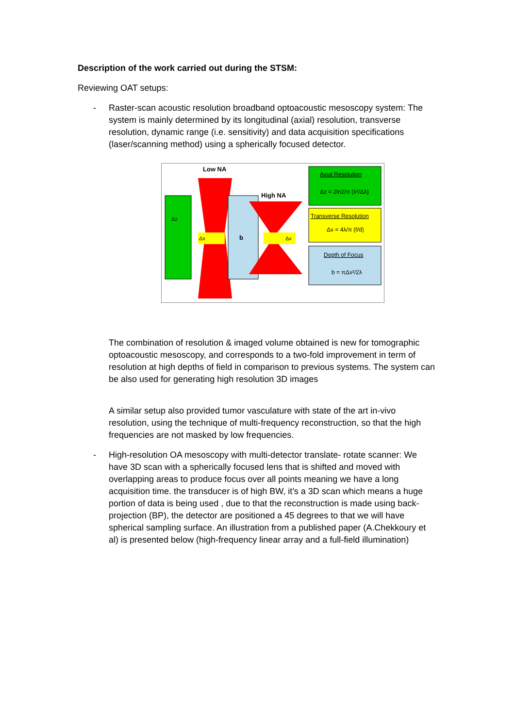Description of the work carried out during the STSM:
Reviewing OAT setups:
- Raster-scan acoustic resolution broadband optoacoustic mesoscopy system: The system is mainly determined by its longitudinal (axial) resolution, transverse resolution, dynamic range (i.e. sensitivity) and data acquisition specifications (laser/scanning method) using a spherically focused detector.
Δz
Low NA
Δx
b
High NA
Δx
Axial Resolution
Δz = 2ln2/π (λ²/Δλ)
Transverse Resolution
Δx = 4λ/π (f/d)
Depth of Focus
b = πΔx²/2λ
The combination of resolution & imaged volume obtained is new for tomographic optoacoustic mesoscopy, and corresponds to a two-fold improvement in term of resolution at high depths of field in comparison to previous systems. The system can be also used for generating high resolution 3D images
A similar setup also provided tumor vasculature with state of the art in-vivo resolution, using the technique of multi-frequency reconstruction, so that the high frequencies are not masked by low frequencies.
- High-resolution OA mesoscopy with multi-detector translate- rotate scanner: We have 3D scan with a spherically focused lens that is shifted and moved with overlapping areas to produce focus over all points meaning we have a long acquisition time. the transducer is of high BW, it’s a 3D scan which means a huge portion of data is being used , due to that the reconstruction is made using back-projection (BP), the detector are positioned a 45 degrees to that we will have spherical sampling surface. An illustration from a published paper (A.Chekkoury et al) is presented below (high-frequency linear array and a full-field illumination)